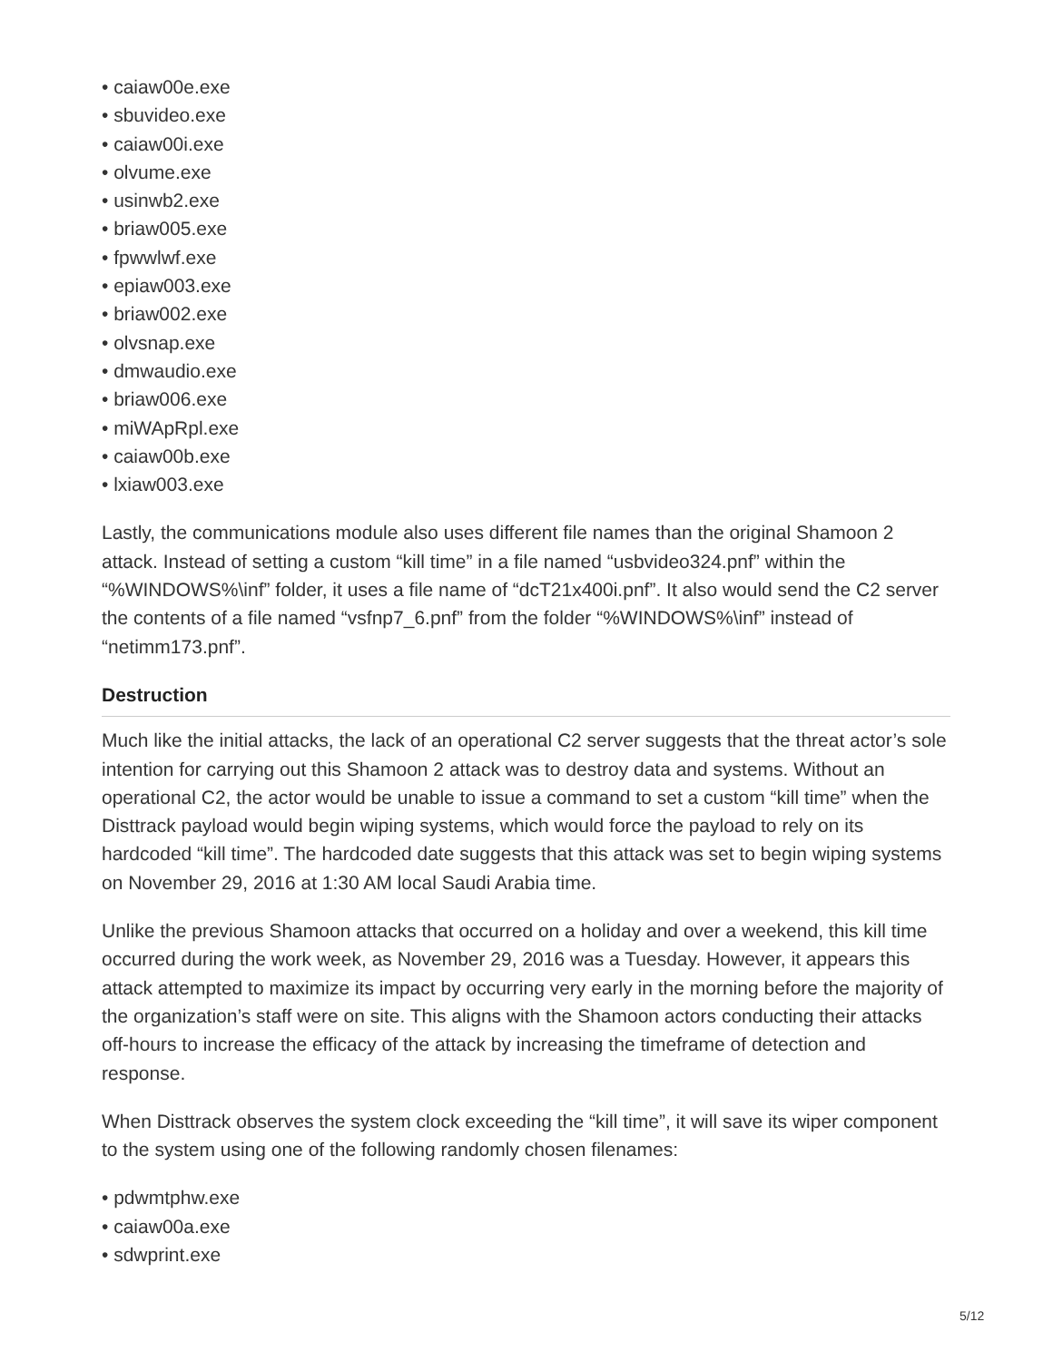• caiaw00e.exe
• sbuvideo.exe
• caiaw00i.exe
• olvume.exe
• usinwb2.exe
• briaw005.exe
• fpwwlwf.exe
• epiaw003.exe
• briaw002.exe
• olvsnap.exe
• dmwaudio.exe
• briaw006.exe
• miWApRpl.exe
• caiaw00b.exe
• lxiaw003.exe
Lastly, the communications module also uses different file names than the original Shamoon 2 attack. Instead of setting a custom “kill time” in a file named “usbvideo324.pnf” within the “%WINDOWS%\inf” folder, it uses a file name of “dcT21x400i.pnf”. It also would send the C2 server the contents of a file named “vsfnp7_6.pnf” from the folder “%WINDOWS%\inf” instead of “netimm173.pnf”.
Destruction
Much like the initial attacks, the lack of an operational C2 server suggests that the threat actor’s sole intention for carrying out this Shamoon 2 attack was to destroy data and systems. Without an operational C2, the actor would be unable to issue a command to set a custom “kill time” when the Disttrack payload would begin wiping systems, which would force the payload to rely on its hardcoded “kill time”. The hardcoded date suggests that this attack was set to begin wiping systems on November 29, 2016 at 1:30 AM local Saudi Arabia time.
Unlike the previous Shamoon attacks that occurred on a holiday and over a weekend, this kill time occurred during the work week, as November 29, 2016 was a Tuesday. However, it appears this attack attempted to maximize its impact by occurring very early in the morning before the majority of the organization’s staff were on site. This aligns with the Shamoon actors conducting their attacks off-hours to increase the efficacy of the attack by increasing the timeframe of detection and response.
When Disttrack observes the system clock exceeding the “kill time”, it will save its wiper component to the system using one of the following randomly chosen filenames:
• pdwmtphw.exe
• caiaw00a.exe
• sdwprint.exe
5/12